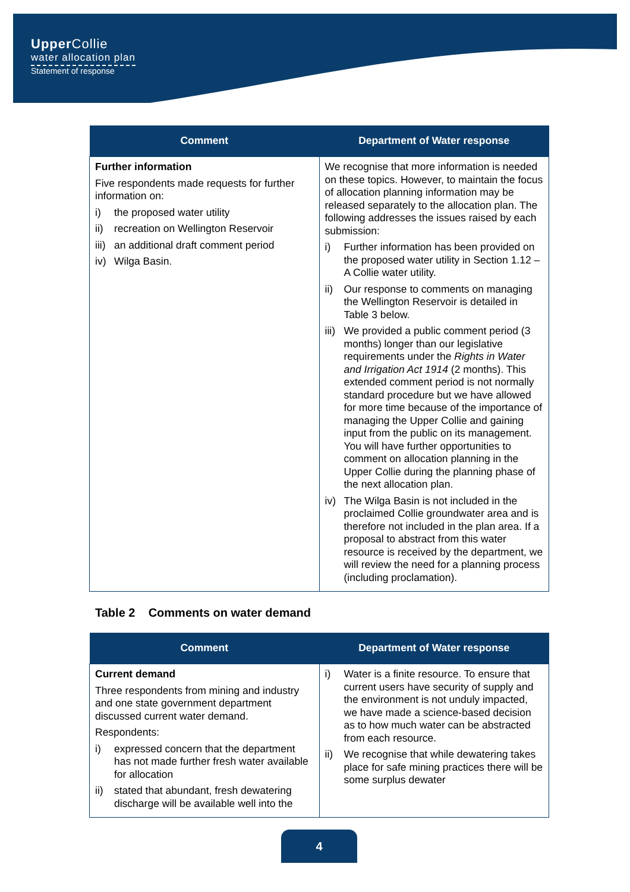Upper Collie
water allocation plan
Statement of response
| Comment | Department of Water response |
| --- | --- |
| Further information Five respondents made requests for further information on: i) the proposed water utility ii) recreation on Wellington Reservoir iii) an additional draft comment period iv) Wilga Basin. | We recognise that more information is needed on these topics. However, to maintain the focus of allocation planning information may be released separately to the allocation plan. The following addresses the issues raised by each submission: i) Further information has been provided on the proposed water utility in Section 1.12 – A Collie water utility. ii) Our response to comments on managing the Wellington Reservoir is detailed in Table 3 below. iii) We provided a public comment period (3 months) longer than our legislative requirements under the Rights in Water and Irrigation Act 1914 (2 months). This extended comment period is not normally standard procedure but we have allowed for more time because of the importance of managing the Upper Collie and gaining input from the public on its management. You will have further opportunities to comment on allocation planning in the Upper Collie during the planning phase of the next allocation plan. iv) The Wilga Basin is not included in the proclaimed Collie groundwater area and is therefore not included in the plan area. If a proposal to abstract from this water resource is received by the department, we will review the need for a planning process (including proclamation). |
Table 2 Comments on water demand
| Comment | Department of Water response |
| --- | --- |
| Current demand Three respondents from mining and industry and one state government department discussed current water demand. Respondents: i) expressed concern that the department has not made further fresh water available for allocation ii) stated that abundant, fresh dewatering discharge will be available well into the | i) Water is a finite resource. To ensure that current users have security of supply and the environment is not unduly impacted, we have made a science-based decision as to how much water can be abstracted from each resource. ii) We recognise that while dewatering takes place for safe mining practices there will be some surplus dewater |
4